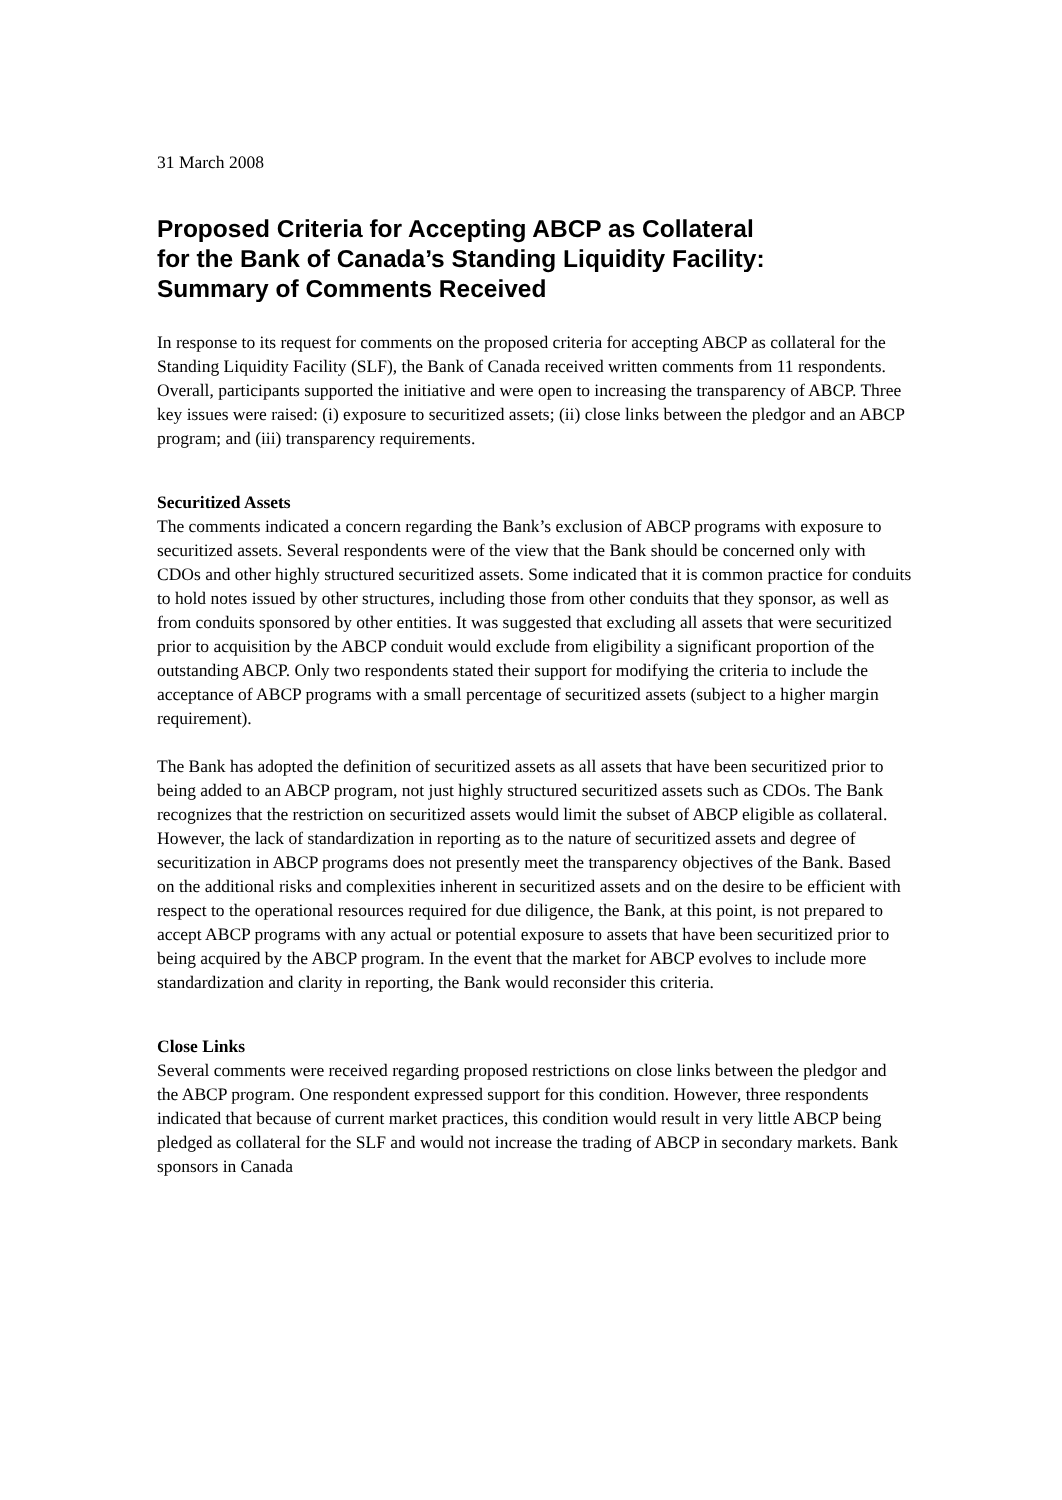31 March 2008
Proposed Criteria for Accepting ABCP as Collateral
for the Bank of Canada’s Standing Liquidity Facility:
Summary of Comments Received
In response to its request for comments on the proposed criteria for accepting ABCP as collateral for the Standing Liquidity Facility (SLF), the Bank of Canada received written comments from 11 respondents. Overall, participants supported the initiative and were open to increasing the transparency of ABCP. Three key issues were raised: (i) exposure to securitized assets; (ii) close links between the pledgor and an ABCP program; and (iii) transparency requirements.
Securitized Assets
The comments indicated a concern regarding the Bank’s exclusion of ABCP programs with exposure to securitized assets. Several respondents were of the view that the Bank should be concerned only with CDOs and other highly structured securitized assets. Some indicated that it is common practice for conduits to hold notes issued by other structures, including those from other conduits that they sponsor, as well as from conduits sponsored by other entities. It was suggested that excluding all assets that were securitized prior to acquisition by the ABCP conduit would exclude from eligibility a significant proportion of the outstanding ABCP. Only two respondents stated their support for modifying the criteria to include the acceptance of ABCP programs with a small percentage of securitized assets (subject to a higher margin requirement).
The Bank has adopted the definition of securitized assets as all assets that have been securitized prior to being added to an ABCP program, not just highly structured securitized assets such as CDOs. The Bank recognizes that the restriction on securitized assets would limit the subset of ABCP eligible as collateral. However, the lack of standardization in reporting as to the nature of securitized assets and degree of securitization in ABCP programs does not presently meet the transparency objectives of the Bank. Based on the additional risks and complexities inherent in securitized assets and on the desire to be efficient with respect to the operational resources required for due diligence, the Bank, at this point, is not prepared to accept ABCP programs with any actual or potential exposure to assets that have been securitized prior to being acquired by the ABCP program. In the event that the market for ABCP evolves to include more standardization and clarity in reporting, the Bank would reconsider this criteria.
Close Links
Several comments were received regarding proposed restrictions on close links between the pledgor and the ABCP program. One respondent expressed support for this condition. However, three respondents indicated that because of current market practices, this condition would result in very little ABCP being pledged as collateral for the SLF and would not increase the trading of ABCP in secondary markets. Bank sponsors in Canada